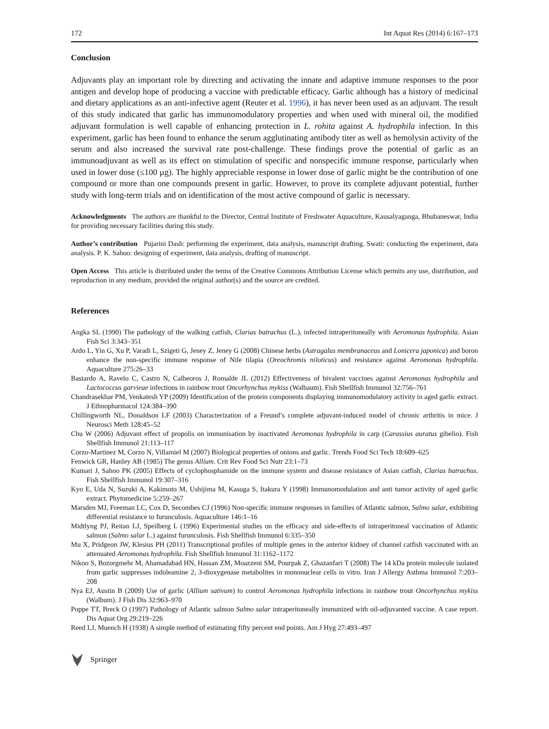172 Int Aquat Res (2014) 6:167–173
Conclusion
Adjuvants play an important role by directing and activating the innate and adaptive immune responses to the poor antigen and develop hope of producing a vaccine with predictable efficacy. Garlic although has a history of medicinal and dietary applications as an anti-infective agent (Reuter et al. 1996), it has never been used as an adjuvant. The result of this study indicated that garlic has immunomodulatory properties and when used with mineral oil, the modified adjuvant formulation is well capable of enhancing protection in L. rohita against A. hydrophila infection. In this experiment, garlic has been found to enhance the serum agglutinating antibody titer as well as hemolysin activity of the serum and also increased the survival rate post-challenge. These findings prove the potential of garlic as an immunoadjuvant as well as its effect on stimulation of specific and nonspecific immune response, particularly when used in lower dose (≤100 µg). The highly appreciable response in lower dose of garlic might be the contribution of one compound or more than one compounds present in garlic. However, to prove its complete adjuvant potential, further study with long-term trials and on identification of the most active compound of garlic is necessary.
Acknowledgments The authors are thankful to the Director, Central Institute of Freshwater Aquaculture, Kausalyaganga, Bhubaneswar, India for providing necessary facilities during this study.
Author’s contribution Pujarini Dash: performing the experiment, data analysis, manuscript drafting. Swati: conducting the experiment, data analysis. P. K. Sahoo: designing of experiment, data analysis, drafting of manuscript.
Open Access This article is distributed under the terms of the Creative Commons Attribution License which permits any use, distribution, and reproduction in any medium, provided the original author(s) and the source are credited.
References
Angka SL (1990) The pathology of the walking catfish, Clarias batrachus (L.), infected intraperitoneally with Aeromonas hydrophila. Asian Fish Sci 3:343–351
Ardo L, Yin G, Xu P, Varadi L, Szigeti G, Jeney Z, Jeney G (2008) Chinese herbs (Astragalus membranaceus and Lonicera japonica) and boron enhance the non-specific immune response of Nile tilapia (Oreochromis niloticus) and resistance against Aeromonas hydrophila. Aquaculture 275:26–33
Bastardo A, Ravelo C, Castro N, Calheoros J, Romalde JL (2012) Effectiveness of bivalent vaccines against Aeromonas hydrophila and Lactococcus garvieae infections in rainbow trout Oncorhynchus mykiss (Walbaum). Fish Shellfish Immunol 32:756–761
Chandrasekhar PM, Venkatesh YP (2009) Identification of the protein components displaying immunomodulatory activity in aged garlic extract. J Ethnopharmacol 124:384–390
Chillingworth NL, Donaldson LF (2003) Characterization of a Freund’s complete adjuvant-induced model of chronic arthritis in mice. J Neurosci Meth 128:45–52
Chu W (2006) Adjuvant effect of propolis on immunisation by inactivated Aeromonas hydrophila in carp (Carassius auratus gibelio). Fish Shellfish Immunol 21:113–117
Corzo-Martinez M, Corzo N, Villamiel M (2007) Biological properties of onions and garlic. Trends Food Sci Tech 18:609–625
Fenwick GR, Hanley AB (1985) The genus Allium. Crit Rev Food Sci Nutr 23:1–73
Kumari J, Sahoo PK (2005) Effects of cyclophosphamide on the immune system and disease resistance of Asian catfish, Clarias batrachus. Fish Shellfish Immunol 19:307–316
Kyo E, Uda N, Suzuki A, Kakimoto M, Ushijima M, Kasuga S, Itakura Y (1998) Immunomodulation and anti tumor activity of aged garlic extract. Phytomedicine 5:259–267
Marsden MJ, Freeman LC, Cox D, Secombes CJ (1996) Non-specific immune responses in families of Atlantic salmon, Salmo salar, exhibiting differential resistance to furunculosis. Aquaculture 146:1–16
Midtlyng PJ, Reitan LJ, Speilberg L (1996) Experimental studies on the efficacy and side-effects of intraperitoneal vaccination of Atlantic salmon (Salmo salar L.) against furunculosis. Fish Shellfish Immunol 6:335–350
Mu X, Pridgeon JW, Klesius PH (2011) Transcriptional profiles of multiple genes in the anterior kidney of channel catfish vaccinated with an attenuated Aeromonas hydrophila. Fish Shellfish Immunol 31:1162–1172
Nikoo S, Bozorgmehr M, Ahamadabad HN, Hassan ZM, Moazzeni SM, Pourpak Z, Ghazanfari T (2008) The 14 kDa protein molecule isolated from garlic suppresses indoleamine 2, 3-dioxygenase metabolites in mononuclear cells in vitro. Iran J Allergy Asthma Immunol 7:203–208
Nya EJ, Austin B (2009) Use of garlic (Allium sativum) to control Aeromonas hydrophila infections in rainbow trout Oncorhynchus mykiss (Walbum). J Fish Dis 32:963–970
Poppe TT, Breck O (1997) Pathology of Atlantic salmon Salmo salar intraperitoneally immunized with oil-adjuvanted vaccine. A case report. Dis Aquat Org 29:219–226
Reed LJ, Muench H (1938) A simple method of estimating fifty percent end points. Am J Hyg 27:493–497
Springer